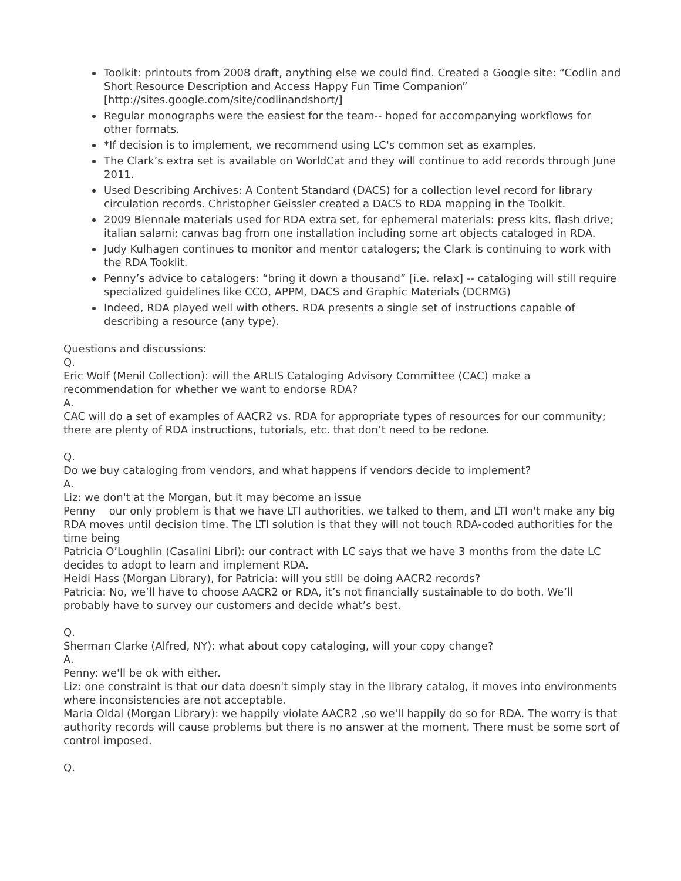Toolkit: printouts from 2008 draft, anything else we could find. Created a Google site: “Codlin and Short Resource Description and Access Happy Fun Time Companion” [http://sites.google.com/site/codlinandshort/]
Regular monographs were the easiest for the team-- hoped for accompanying workflows for other formats.
*If decision is to implement, we recommend using LC's common set as examples.
The Clark’s extra set is available on WorldCat and they will continue to add records through June 2011.
Used Describing Archives: A Content Standard (DACS) for a collection level record for library circulation records. Christopher Geissler created a DACS to RDA mapping in the Toolkit.
2009 Biennale materials used for RDA extra set, for ephemeral materials: press kits, flash drive; italian salami; canvas bag from one installation including some art objects cataloged in RDA.
Judy Kulhagen continues to monitor and mentor catalogers; the Clark is continuing to work with the RDA Tooklit.
Penny’s advice to catalogers: “bring it down a thousand” [i.e. relax] -- cataloging will still require specialized guidelines like CCO, APPM, DACS and Graphic Materials (DCRMG)
Indeed, RDA played well with others. RDA presents a single set of instructions capable of describing a resource (any type).
Questions and discussions:
Q.
Eric Wolf (Menil Collection): will the ARLIS Cataloging Advisory Committee (CAC) make a recommendation for whether we want to endorse RDA?
A.
CAC will do a set of examples of AACR2 vs. RDA for appropriate types of resources for our community; there are plenty of RDA instructions, tutorials, etc. that don’t need to be redone.
Q.
Do we buy cataloging from vendors, and what happens if vendors decide to implement?
A.
Liz: we don't at the Morgan, but it may become an issue
Penny our only problem is that we have LTI authorities. we talked to them, and LTI won't make any big RDA moves until decision time. The LTI solution is that they will not touch RDA-coded authorities for the time being
Patricia O’Loughlin (Casalini Libri): our contract with LC says that we have 3 months from the date LC decides to adopt to learn and implement RDA.
Heidi Hass (Morgan Library), for Patricia: will you still be doing AACR2 records?
Patricia: No, we’ll have to choose AACR2 or RDA, it’s not financially sustainable to do both. We’ll probably have to survey our customers and decide what’s best.
Q.
Sherman Clarke (Alfred, NY): what about copy cataloging, will your copy change?
A.
Penny: we'll be ok with either.
Liz: one constraint is that our data doesn't simply stay in the library catalog, it moves into environments where inconsistencies are not acceptable.
Maria Oldal (Morgan Library): we happily violate AACR2 ,so we'll happily do so for RDA. The worry is that authority records will cause problems but there is no answer at the moment. There must be some sort of control imposed.
Q.